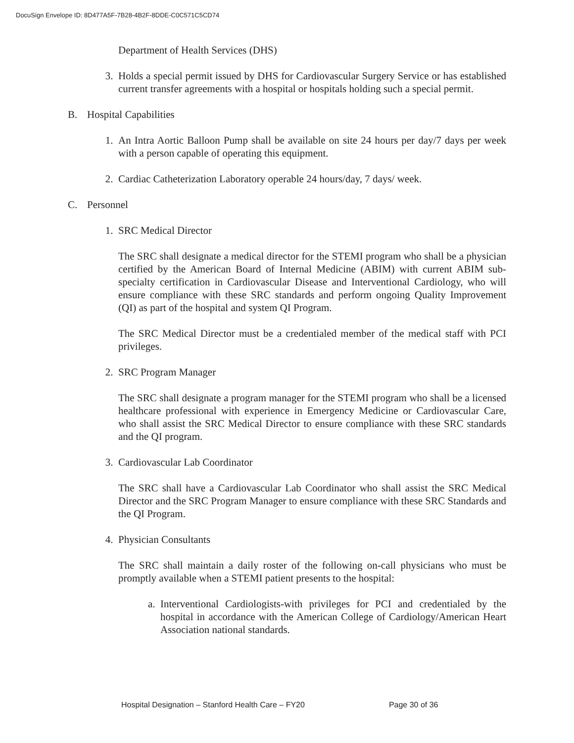DocuSign Envelope ID: 8D477A5F-7B28-4B2F-8DDE-C0C571C5CD74
Department of Health Services (DHS)
3. Holds a special permit issued by DHS for Cardiovascular Surgery Service or has established current transfer agreements with a hospital or hospitals holding such a special permit.
B. Hospital Capabilities
1. An Intra Aortic Balloon Pump shall be available on site 24 hours per day/7 days per week with a person capable of operating this equipment.
2. Cardiac Catheterization Laboratory operable 24 hours/day, 7 days/ week.
C. Personnel
1. SRC Medical Director
The SRC shall designate a medical director for the STEMI program who shall be a physician certified by the American Board of Internal Medicine (ABIM) with current ABIM sub-specialty certification in Cardiovascular Disease and Interventional Cardiology, who will ensure compliance with these SRC standards and perform ongoing Quality Improvement (QI) as part of the hospital and system QI Program.
The SRC Medical Director must be a credentialed member of the medical staff with PCI privileges.
2. SRC Program Manager
The SRC shall designate a program manager for the STEMI program who shall be a licensed healthcare professional with experience in Emergency Medicine or Cardiovascular Care, who shall assist the SRC Medical Director to ensure compliance with these SRC standards and the QI program.
3. Cardiovascular Lab Coordinator
The SRC shall have a Cardiovascular Lab Coordinator who shall assist the SRC Medical Director and the SRC Program Manager to ensure compliance with these SRC Standards and the QI Program.
4. Physician Consultants
The SRC shall maintain a daily roster of the following on-call physicians who must be promptly available when a STEMI patient presents to the hospital:
a. Interventional Cardiologists-with privileges for PCI and credentialed by the hospital in accordance with the American College of Cardiology/American Heart Association national standards.
Hospital Designation – Stanford Health Care – FY20 Page 30 of 36